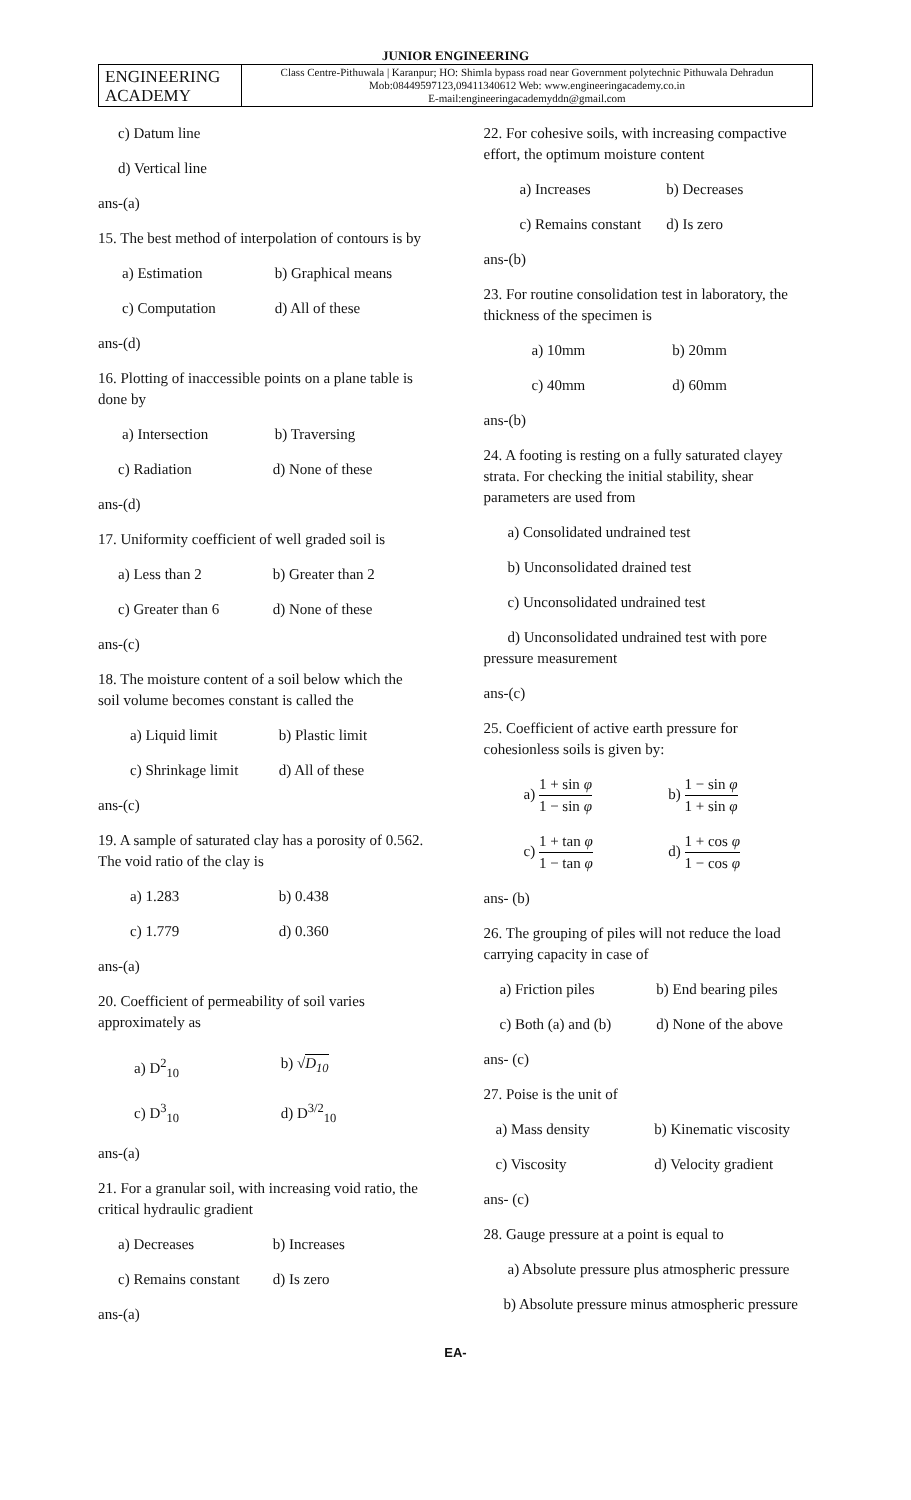JUNIOR ENGINEERING
| ENGINEERING ACADEMY | Class Centre-Pithuwala / Karanpur; HO: Shimla bypass road near Government polytechnic Pithuwala Dehradun Mob:08449597123,09411340612 Web: www.engineeringacademy.co.in E-mail:engineeringacademyddn@gmail.com |
c) Datum line
d) Vertical line
ans-(a)
15. The best method of interpolation of contours is by
a) Estimation b) Graphical means
c) Computation d) All of these
ans-(d)
16. Plotting of inaccessible points on a plane table is done by
a) Intersection b) Traversing
c) Radiation d) None of these
ans-(d)
17. Uniformity coefficient of well graded soil is
a) Less than 2 b) Greater than 2
c) Greater than 6 d) None of these
ans-(c)
18. The moisture content of a soil below which the soil volume becomes constant is called the
a) Liquid limit b) Plastic limit
c) Shrinkage limit d) All of these
ans-(c)
19. A sample of saturated clay has a porosity of 0.562. The void ratio of the clay is
a) 1.283 b) 0.438
c) 1.779 d) 0.360
ans-(a)
20. Coefficient of permeability of soil varies approximately as
a) D<sup>2</sup><sub>10</sub> b) √D<sub>10</sub>
c) D<sup>3</sup><sub>10</sub> d) D<sup>3/2</sup><sub>10</sub>
ans-(a)
21. For a granular soil, with increasing void ratio, the critical hydraulic gradient
a) Decreases b) Increases
c) Remains constant d) Is zero
ans-(a)
22. For cohesive soils, with increasing compactive effort, the optimum moisture content
a) Increases b) Decreases
c) Remains constant d) Is zero
ans-(b)
23. For routine consolidation test in laboratory, the thickness of the specimen is
a) 10mm b) 20mm
c) 40mm d) 60mm
ans-(b)
24. A footing is resting on a fully saturated clayey strata. For checking the initial stability, shear parameters are used from
a) Consolidated undrained test
b) Unconsolidated drained test
c) Unconsolidated undrained test
d) Unconsolidated undrained test with pore pressure measurement
ans-(c)
25. Coefficient of active earth pressure for cohesionless soils is given by:
a)
1 + sin φ
1 − sin φ
b)
1 − sin φ
1 + sin φ
c)
1 + tan φ
1 − tan φ
d)
1 + cos φ
1 − cos φ
ans- (b)
26. The grouping of piles will not reduce the load carrying capacity in case of
a) Friction piles b) End bearing piles
c) Both (a) and (b) d) None of the above
ans- (c)
27. Poise is the unit of
a) Mass density b) Kinematic viscosity
c) Viscosity d) Velocity gradient
ans- (c)
28. Gauge pressure at a point is equal to
a) Absolute pressure plus atmospheric pressure
b) Absolute pressure minus atmospheric pressure
EA-